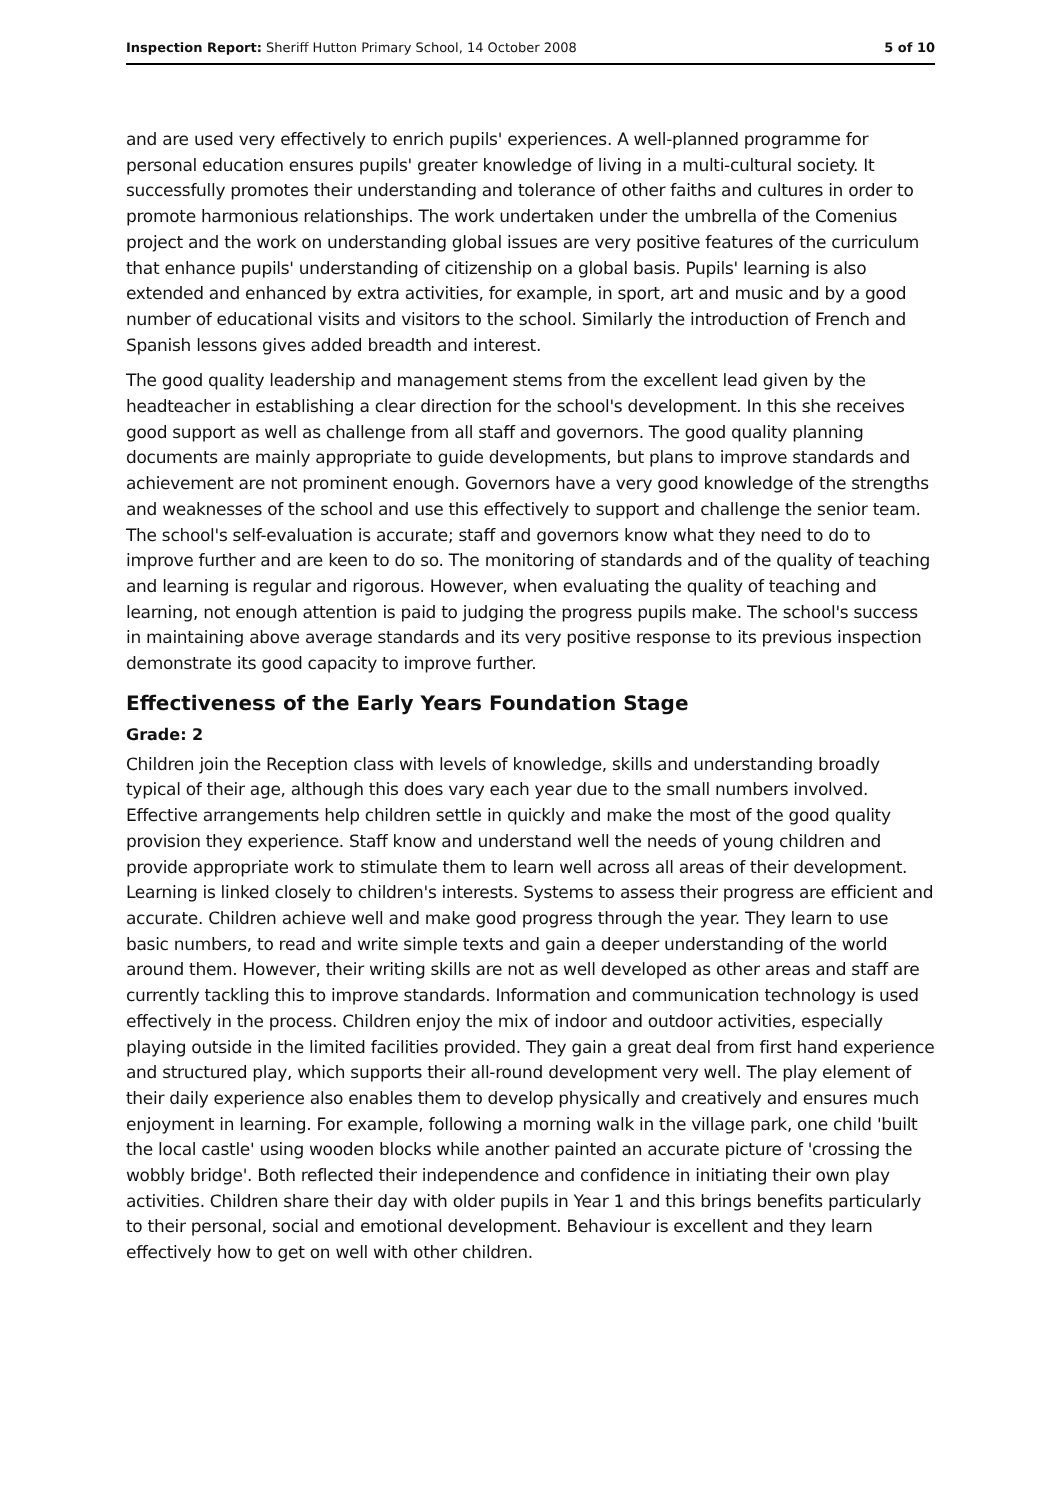Inspection Report: Sheriff Hutton Primary School, 14 October 2008 5 of 10
and are used very effectively to enrich pupils' experiences. A well-planned programme for personal education ensures pupils' greater knowledge of living in a multi-cultural society. It successfully promotes their understanding and tolerance of other faiths and cultures in order to promote harmonious relationships. The work undertaken under the umbrella of the Comenius project and the work on understanding global issues are very positive features of the curriculum that enhance pupils' understanding of citizenship on a global basis. Pupils' learning is also extended and enhanced by extra activities, for example, in sport, art and music and by a good number of educational visits and visitors to the school. Similarly the introduction of French and Spanish lessons gives added breadth and interest.
The good quality leadership and management stems from the excellent lead given by the headteacher in establishing a clear direction for the school's development. In this she receives good support as well as challenge from all staff and governors. The good quality planning documents are mainly appropriate to guide developments, but plans to improve standards and achievement are not prominent enough. Governors have a very good knowledge of the strengths and weaknesses of the school and use this effectively to support and challenge the senior team. The school's self-evaluation is accurate; staff and governors know what they need to do to improve further and are keen to do so. The monitoring of standards and of the quality of teaching and learning is regular and rigorous. However, when evaluating the quality of teaching and learning, not enough attention is paid to judging the progress pupils make. The school's success in maintaining above average standards and its very positive response to its previous inspection demonstrate its good capacity to improve further.
Effectiveness of the Early Years Foundation Stage
Grade: 2
Children join the Reception class with levels of knowledge, skills and understanding broadly typical of their age, although this does vary each year due to the small numbers involved. Effective arrangements help children settle in quickly and make the most of the good quality provision they experience. Staff know and understand well the needs of young children and provide appropriate work to stimulate them to learn well across all areas of their development. Learning is linked closely to children's interests. Systems to assess their progress are efficient and accurate. Children achieve well and make good progress through the year. They learn to use basic numbers, to read and write simple texts and gain a deeper understanding of the world around them. However, their writing skills are not as well developed as other areas and staff are currently tackling this to improve standards. Information and communication technology is used effectively in the process. Children enjoy the mix of indoor and outdoor activities, especially playing outside in the limited facilities provided. They gain a great deal from first hand experience and structured play, which supports their all-round development very well. The play element of their daily experience also enables them to develop physically and creatively and ensures much enjoyment in learning. For example, following a morning walk in the village park, one child 'built the local castle' using wooden blocks while another painted an accurate picture of 'crossing the wobbly bridge'. Both reflected their independence and confidence in initiating their own play activities. Children share their day with older pupils in Year 1 and this brings benefits particularly to their personal, social and emotional development. Behaviour is excellent and they learn effectively how to get on well with other children.